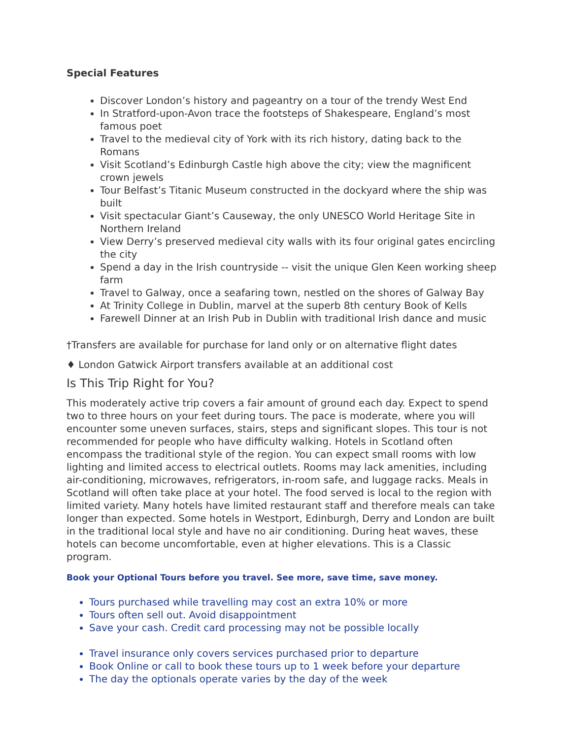Special Features
Discover London’s history and pageantry on a tour of the trendy West End
In Stratford-upon-Avon trace the footsteps of Shakespeare, England’s most famous poet
Travel to the medieval city of York with its rich history, dating back to the Romans
Visit Scotland’s Edinburgh Castle high above the city; view the magnificent crown jewels
Tour Belfast’s Titanic Museum constructed in the dockyard where the ship was built
Visit spectacular Giant’s Causeway, the only UNESCO World Heritage Site in Northern Ireland
View Derry’s preserved medieval city walls with its four original gates encircling the city
Spend a day in the Irish countryside -- visit the unique Glen Keen working sheep farm
Travel to Galway, once a seafaring town, nestled on the shores of Galway Bay
At Trinity College in Dublin, marvel at the superb 8th century Book of Kells
Farewell Dinner at an Irish Pub in Dublin with traditional Irish dance and music
†Transfers are available for purchase for land only or on alternative flight dates
♦ London Gatwick Airport transfers available at an additional cost
Is This Trip Right for You?
This moderately active trip covers a fair amount of ground each day. Expect to spend two to three hours on your feet during tours. The pace is moderate, where you will encounter some uneven surfaces, stairs, steps and significant slopes. This tour is not recommended for people who have difficulty walking. Hotels in Scotland often encompass the traditional style of the region. You can expect small rooms with low lighting and limited access to electrical outlets. Rooms may lack amenities, including air-conditioning, microwaves, refrigerators, in-room safe, and luggage racks. Meals in Scotland will often take place at your hotel. The food served is local to the region with limited variety. Many hotels have limited restaurant staff and therefore meals can take longer than expected. Some hotels in Westport, Edinburgh, Derry and London are built in the traditional local style and have no air conditioning. During heat waves, these hotels can become uncomfortable, even at higher elevations. This is a Classic program.
Book your Optional Tours before you travel. See more, save time, save money.
Tours purchased while travelling may cost an extra 10% or more
Tours often sell out. Avoid disappointment
Save your cash. Credit card processing may not be possible locally
Travel insurance only covers services purchased prior to departure
Book Online or call to book these tours up to 1 week before your departure
The day the optionals operate varies by the day of the week